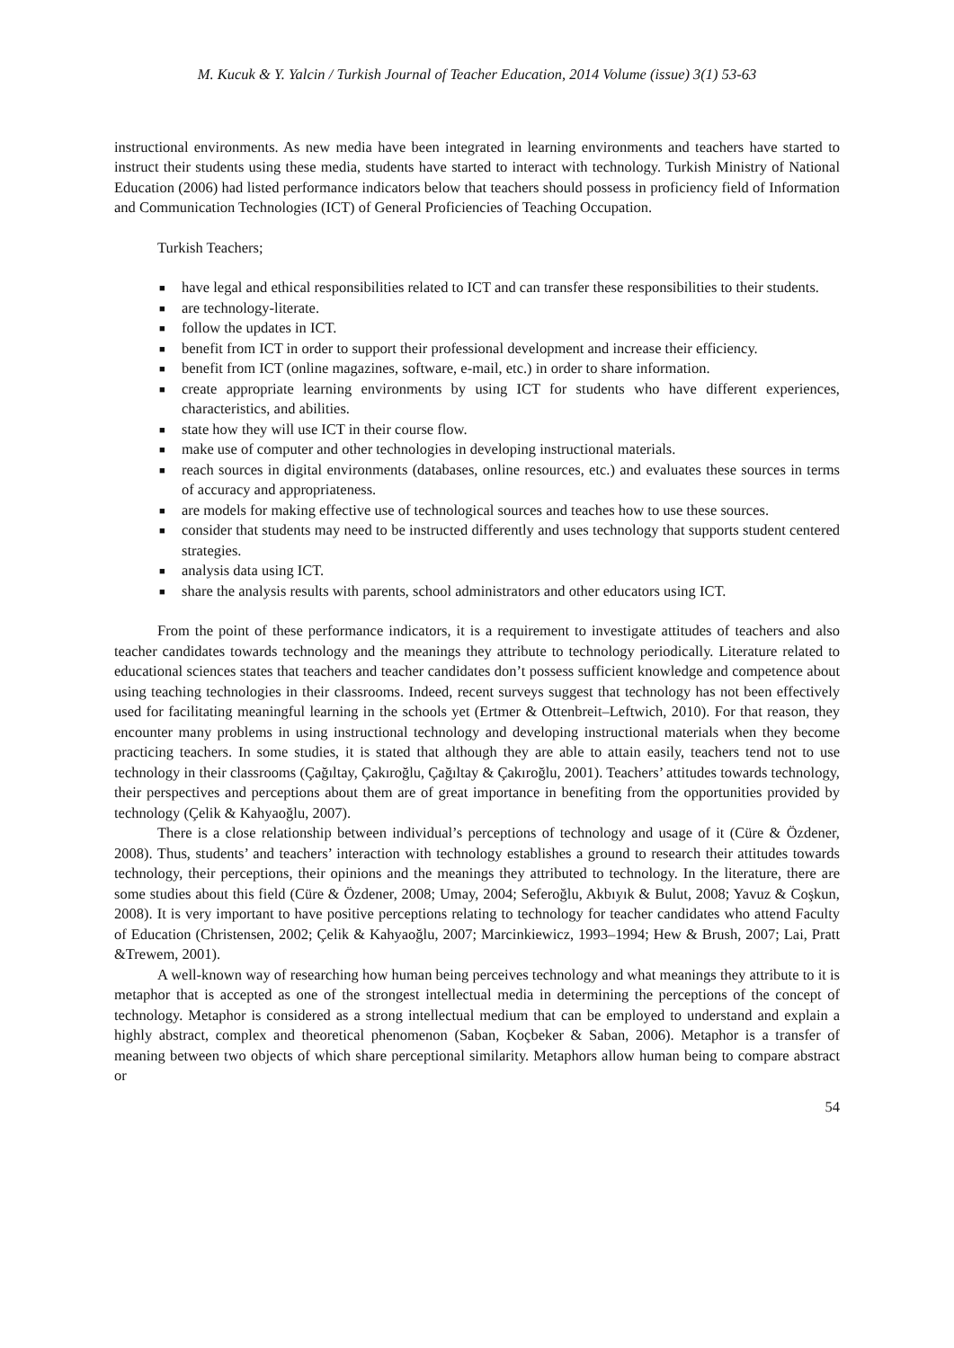M. Kucuk & Y. Yalcin / Turkish Journal of Teacher Education, 2014 Volume (issue) 3(1) 53-63
instructional environments. As new media have been integrated in learning environments and teachers have started to instruct their students using these media, students have started to interact with technology. Turkish Ministry of National Education (2006) had listed performance indicators below that teachers should possess in proficiency field of Information and Communication Technologies (ICT) of General Proficiencies of Teaching Occupation.
Turkish Teachers;
■ have legal and ethical responsibilities related to ICT and can transfer these responsibilities to their students.
■ are technology-literate.
■ follow the updates in ICT.
■ benefit from ICT in order to support their professional development and increase their efficiency.
■ benefit from ICT (online magazines, software, e-mail, etc.) in order to share information.
■ create appropriate learning environments by using ICT for students who have different experiences, characteristics, and abilities.
■ state how they will use ICT in their course flow.
■ make use of computer and other technologies in developing instructional materials.
■ reach sources in digital environments (databases, online resources, etc.) and evaluates these sources in terms of accuracy and appropriateness.
■ are models for making effective use of technological sources and teaches how to use these sources.
■ consider that students may need to be instructed differently and uses technology that supports student centered strategies.
■ analysis data using ICT.
■ share the analysis results with parents, school administrators and other educators using ICT.
From the point of these performance indicators, it is a requirement to investigate attitudes of teachers and also teacher candidates towards technology and the meanings they attribute to technology periodically. Literature related to educational sciences states that teachers and teacher candidates don’t possess sufficient knowledge and competence about using teaching technologies in their classrooms. Indeed, recent surveys suggest that technology has not been effectively used for facilitating meaningful learning in the schools yet (Ertmer & Ottenbreit–Leftwich, 2010). For that reason, they encounter many problems in using instructional technology and developing instructional materials when they become practicing teachers. In some studies, it is stated that although they are able to attain easily, teachers tend not to use technology in their classrooms (Çağıltay, Çakıroğlu, Çağıltay & Çakıroğlu, 2001). Teachers’ attitudes towards technology, their perspectives and perceptions about them are of great importance in benefiting from the opportunities provided by technology (Çelik & Kahyaoğlu, 2007).
There is a close relationship between individual’s perceptions of technology and usage of it (Cüre & Özdener, 2008). Thus, students’ and teachers’ interaction with technology establishes a ground to research their attitudes towards technology, their perceptions, their opinions and the meanings they attributed to technology. In the literature, there are some studies about this field (Cüre & Özdener, 2008; Umay, 2004; Seferoğlu, Akbıyık & Bulut, 2008; Yavuz & Coşkun, 2008). It is very important to have positive perceptions relating to technology for teacher candidates who attend Faculty of Education (Christensen, 2002; Çelik & Kahyaoğlu, 2007; Marcinkiewicz, 1993–1994; Hew & Brush, 2007; Lai, Pratt &Trewem, 2001).
A well-known way of researching how human being perceives technology and what meanings they attribute to it is metaphor that is accepted as one of the strongest intellectual media in determining the perceptions of the concept of technology. Metaphor is considered as a strong intellectual medium that can be employed to understand and explain a highly abstract, complex and theoretical phenomenon (Saban, Koçbeker & Saban, 2006). Metaphor is a transfer of meaning between two objects of which share perceptional similarity. Metaphors allow human being to compare abstract or
54